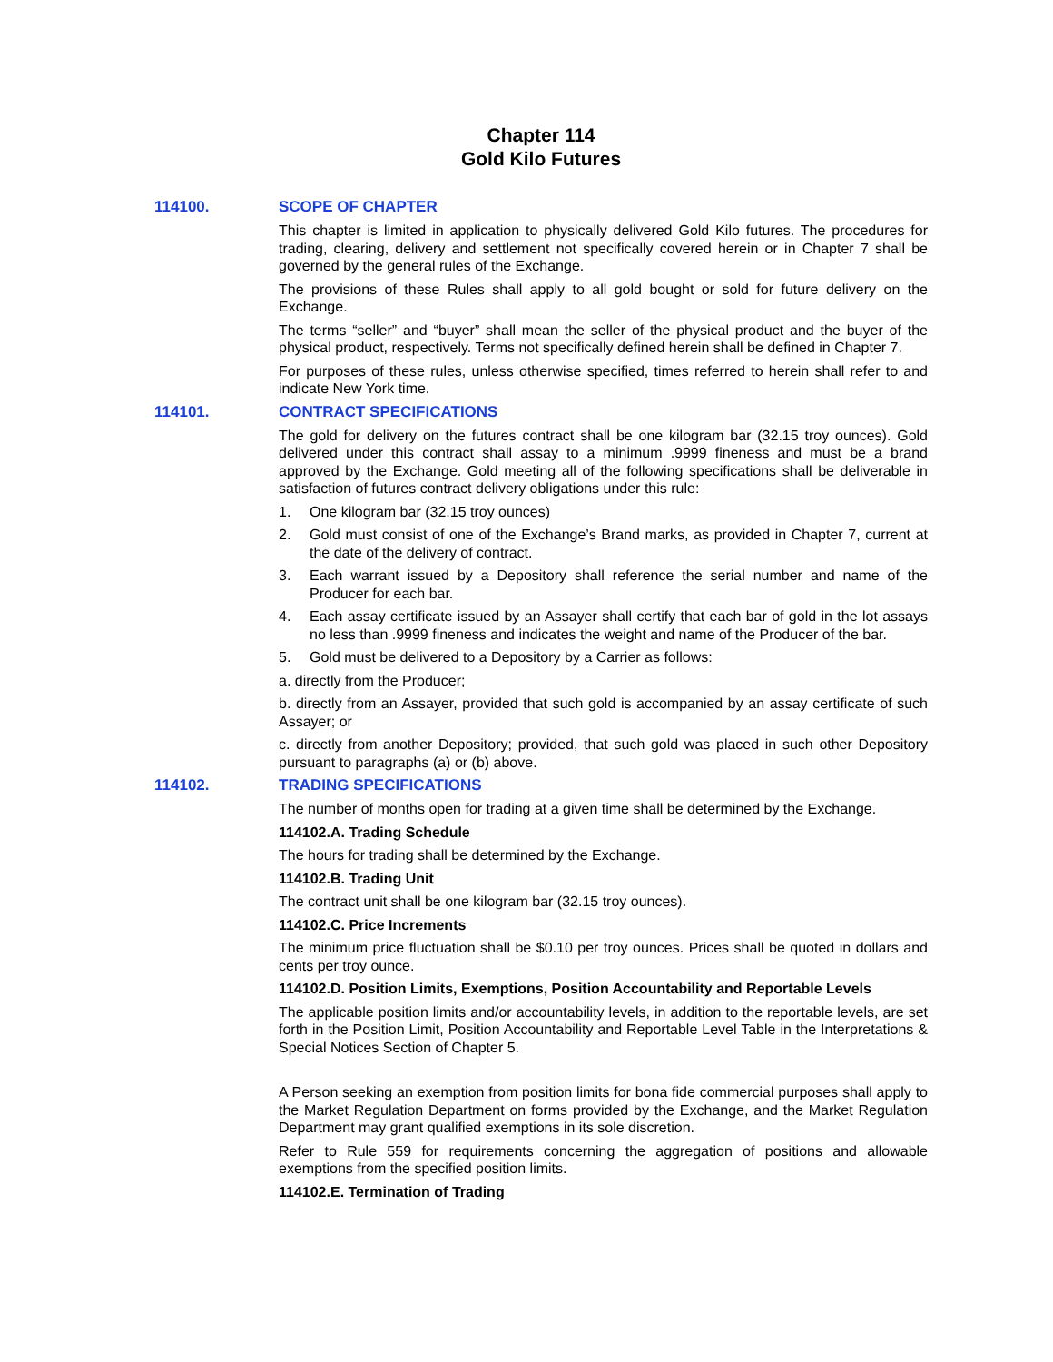Chapter 114
Gold Kilo Futures
114100. SCOPE OF CHAPTER
This chapter is limited in application to physically delivered Gold Kilo futures. The procedures for trading, clearing, delivery and settlement not specifically covered herein or in Chapter 7 shall be governed by the general rules of the Exchange.
The provisions of these Rules shall apply to all gold bought or sold for future delivery on the Exchange.
The terms “seller” and “buyer” shall mean the seller of the physical product and the buyer of the physical product, respectively. Terms not specifically defined herein shall be defined in Chapter 7.
For purposes of these rules, unless otherwise specified, times referred to herein shall refer to and indicate New York time.
114101. CONTRACT SPECIFICATIONS
The gold for delivery on the futures contract shall be one kilogram bar (32.15 troy ounces). Gold delivered under this contract shall assay to a minimum .9999 fineness and must be a brand approved by the Exchange. Gold meeting all of the following specifications shall be deliverable in satisfaction of futures contract delivery obligations under this rule:
1. One kilogram bar (32.15 troy ounces)
2. Gold must consist of one of the Exchange’s Brand marks, as provided in Chapter 7, current at the date of the delivery of contract.
3. Each warrant issued by a Depository shall reference the serial number and name of the Producer for each bar.
4. Each assay certificate issued by an Assayer shall certify that each bar of gold in the lot assays no less than .9999 fineness and indicates the weight and name of the Producer of the bar.
5. Gold must be delivered to a Depository by a Carrier as follows:
a. directly from the Producer;
b. directly from an Assayer, provided that such gold is accompanied by an assay certificate of such Assayer; or
c. directly from another Depository; provided, that such gold was placed in such other Depository pursuant to paragraphs (a) or (b) above.
114102. TRADING SPECIFICATIONS
The number of months open for trading at a given time shall be determined by the Exchange.
114102.A. Trading Schedule
The hours for trading shall be determined by the Exchange.
114102.B. Trading Unit
The contract unit shall be one kilogram bar (32.15 troy ounces).
114102.C. Price Increments
The minimum price fluctuation shall be $0.10 per troy ounces. Prices shall be quoted in dollars and cents per troy ounce.
114102.D. Position Limits, Exemptions, Position Accountability and Reportable Levels
The applicable position limits and/or accountability levels, in addition to the reportable levels, are set forth in the Position Limit, Position Accountability and Reportable Level Table in the Interpretations & Special Notices Section of Chapter 5.
A Person seeking an exemption from position limits for bona fide commercial purposes shall apply to the Market Regulation Department on forms provided by the Exchange, and the Market Regulation Department may grant qualified exemptions in its sole discretion.
Refer to Rule 559 for requirements concerning the aggregation of positions and allowable exemptions from the specified position limits.
114102.E. Termination of Trading